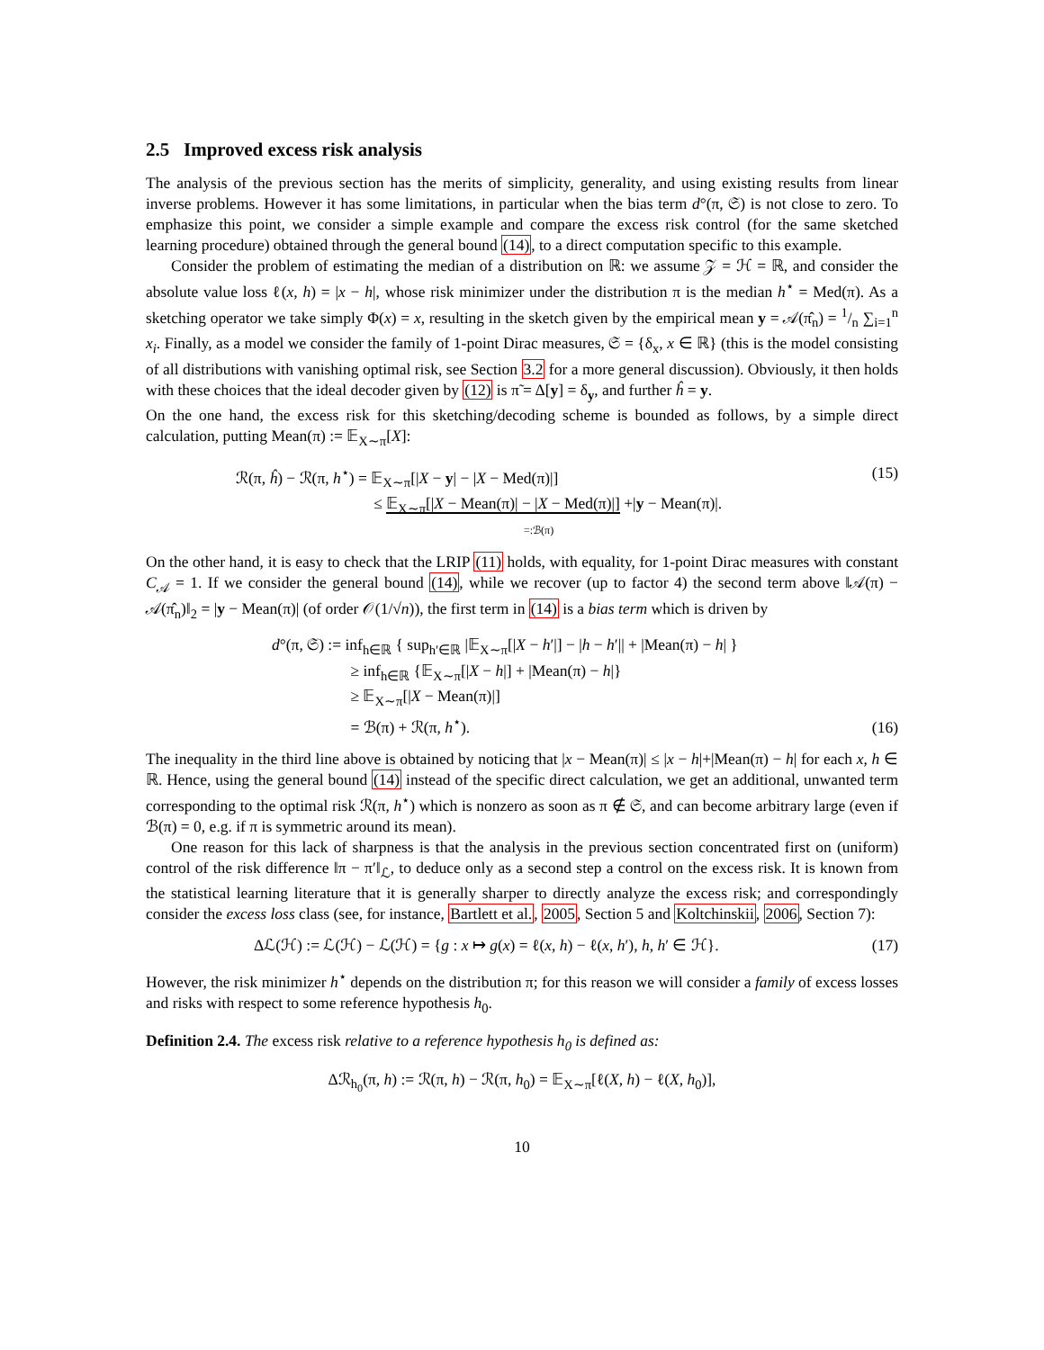2.5 Improved excess risk analysis
The analysis of the previous section has the merits of simplicity, generality, and using existing results from linear inverse problems. However it has some limitations, in particular when the bias term d°(π, 𝔖) is not close to zero. To emphasize this point, we consider a simple example and compare the excess risk control (for the same sketched learning procedure) obtained through the general bound (14), to a direct computation specific to this example.
Consider the problem of estimating the median of a distribution on ℝ: we assume 𝒵 = ℋ = ℝ, and consider the absolute value loss ℓ(x, h) = |x − h|, whose risk minimizer under the distribution π is the median h<sup>⋆</sup> = Med(π). As a sketching operator we take simply Φ(x) = x, resulting in the sketch given by the empirical mean y = 𝒜(π̂<sub>n</sub>) = 1/n ∑<sub>i=1</sub><sup>n</sup> x<sub>i</sub>. Finally, as a model we consider the family of 1-point Dirac measures, 𝔖 = {δ<sub>x</sub>, x ∈ ℝ} (this is the model consisting of all distributions with vanishing optimal risk, see Section 3.2 for a more general discussion). Obviously, it then holds with these choices that the ideal decoder given by (12) is π̃ = Δ[y] = δ<sub>y</sub>, and further ĥ = y.
On the one hand, the excess risk for this sketching/decoding scheme is bounded as follows, by a simple direct calculation, putting Mean(π) := 𝔼<sub>X∼π</sub>[X]:
ℛ(π, ĥ) − ℛ(π, h<sup>⋆</sup>) = 𝔼<sub>X∼π</sub>[|X − y| − |X − Med(π)|]
≤ 𝔼<sub>X∼π</sub>[|X − Mean(π)| − |X − Med(π)|] +|y − Mean(π)|.
=:ℬ(π)
(15)
On the other hand, it is easy to check that the LRIP (11) holds, with equality, for 1-point Dirac measures with constant C<sub>𝒜</sub> = 1. If we consider the general bound (14), while we recover (up to factor 4) the second term above ‖𝒜(π) − 𝒜(π̂<sub>n</sub>)‖<sub>2</sub> = |y − Mean(π)| (of order 𝒪(1/√n)), the first term in (14) is a bias term which is driven by
d°(π, 𝔖) := inf<sub>h∈ℝ</sub> { sup<sub>h′∈ℝ</sub> |𝔼<sub>X∼π</sub>[|X − h′|] − |h − h′|| + |Mean(π) − h| }
≥ inf<sub>h∈ℝ</sub> {𝔼<sub>X∼π</sub>[|X − h|] + |Mean(π) − h|}
≥ 𝔼<sub>X∼π</sub>[|X − Mean(π)|]
= ℬ(π) + ℛ(π, h<sup>⋆</sup>).
(16)
The inequality in the third line above is obtained by noticing that |x − Mean(π)| ≤ |x − h|+|Mean(π) − h| for each x, h ∈ ℝ. Hence, using the general bound (14) instead of the specific direct calculation, we get an additional, unwanted term corresponding to the optimal risk ℛ(π, h<sup>⋆</sup>) which is nonzero as soon as π ∉ 𝔖, and can become arbitrary large (even if ℬ(π) = 0, e.g. if π is symmetric around its mean).
One reason for this lack of sharpness is that the analysis in the previous section concentrated first on (uniform) control of the risk difference ‖π − π′‖<sub>ℒ</sub>, to deduce only as a second step a control on the excess risk. It is known from the statistical learning literature that it is generally sharper to directly analyze the excess risk; and correspondingly consider the excess loss class (see, for instance, Bartlett et al., 2005, Section 5 and Koltchinskii, 2006, Section 7):
Δℒ(ℋ) := ℒ(ℋ) − ℒ(ℋ) = {g : x ↦ g(x) = ℓ(x, h) − ℓ(x, h′), h, h′ ∈ ℋ}. (17)
However, the risk minimizer h<sup>⋆</sup> depends on the distribution π; for this reason we will consider a family of excess losses and risks with respect to some reference hypothesis h<sub>0</sub>.
Definition 2.4. The excess risk relative to a reference hypothesis h<sub>0</sub> is defined as:
Δℛ<sub>h<sub>0</sub></sub>(π, h) := ℛ(π, h) − ℛ(π, h<sub>0</sub>) = 𝔼<sub>X∼π</sub>[ℓ(X, h) − ℓ(X, h<sub>0</sub>)],
10